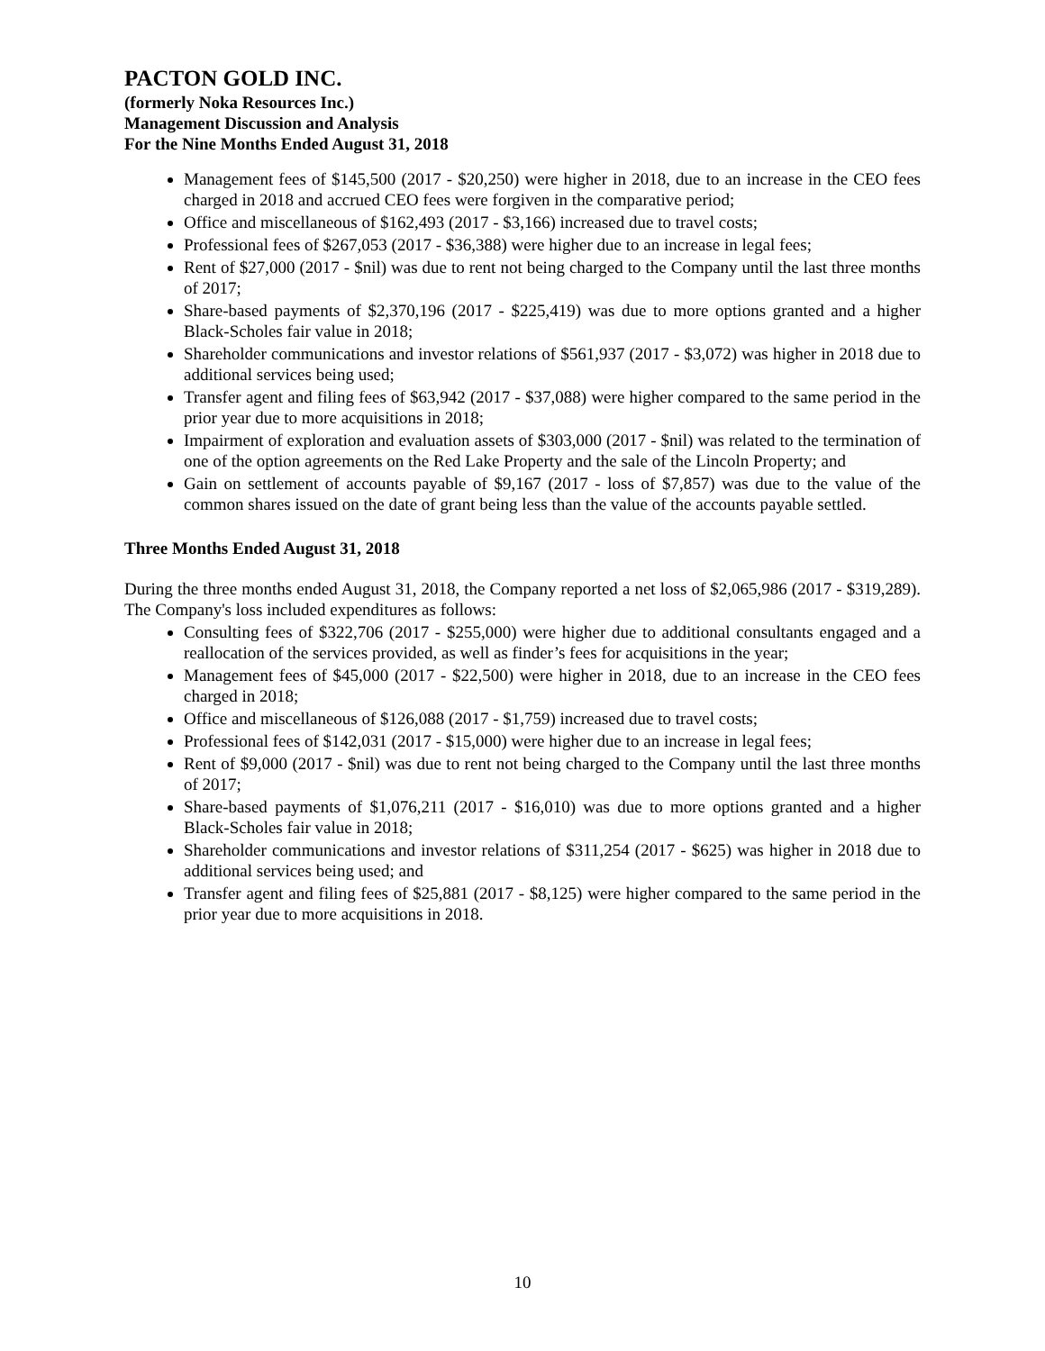PACTON GOLD INC.
(formerly Noka Resources Inc.)
Management Discussion and Analysis
For the Nine Months Ended August 31, 2018
Management fees of $145,500 (2017 - $20,250) were higher in 2018, due to an increase in the CEO fees charged in 2018 and accrued CEO fees were forgiven in the comparative period;
Office and miscellaneous of $162,493 (2017 - $3,166) increased due to travel costs;
Professional fees of $267,053 (2017 - $36,388) were higher due to an increase in legal fees;
Rent of $27,000 (2017 - $nil) was due to rent not being charged to the Company until the last three months of 2017;
Share-based payments of $2,370,196 (2017 - $225,419) was due to more options granted and a higher Black-Scholes fair value in 2018;
Shareholder communications and investor relations of $561,937 (2017 - $3,072) was higher in 2018 due to additional services being used;
Transfer agent and filing fees of $63,942 (2017 - $37,088) were higher compared to the same period in the prior year due to more acquisitions in 2018;
Impairment of exploration and evaluation assets of $303,000 (2017 - $nil) was related to the termination of one of the option agreements on the Red Lake Property and the sale of the Lincoln Property; and
Gain on settlement of accounts payable of $9,167 (2017 - loss of $7,857) was due to the value of the common shares issued on the date of grant being less than the value of the accounts payable settled.
Three Months Ended August 31, 2018
During the three months ended August 31, 2018, the Company reported a net loss of $2,065,986 (2017 - $319,289). The Company's loss included expenditures as follows:
Consulting fees of $322,706 (2017 - $255,000) were higher due to additional consultants engaged and a reallocation of the services provided, as well as finder’s fees for acquisitions in the year;
Management fees of $45,000 (2017 - $22,500) were higher in 2018, due to an increase in the CEO fees charged in 2018;
Office and miscellaneous of $126,088 (2017 - $1,759) increased due to travel costs;
Professional fees of $142,031 (2017 - $15,000) were higher due to an increase in legal fees;
Rent of $9,000 (2017 - $nil) was due to rent not being charged to the Company until the last three months of 2017;
Share-based payments of $1,076,211 (2017 - $16,010) was due to more options granted and a higher Black-Scholes fair value in 2018;
Shareholder communications and investor relations of $311,254 (2017 - $625) was higher in 2018 due to additional services being used; and
Transfer agent and filing fees of $25,881 (2017 - $8,125) were higher compared to the same period in the prior year due to more acquisitions in 2018.
10